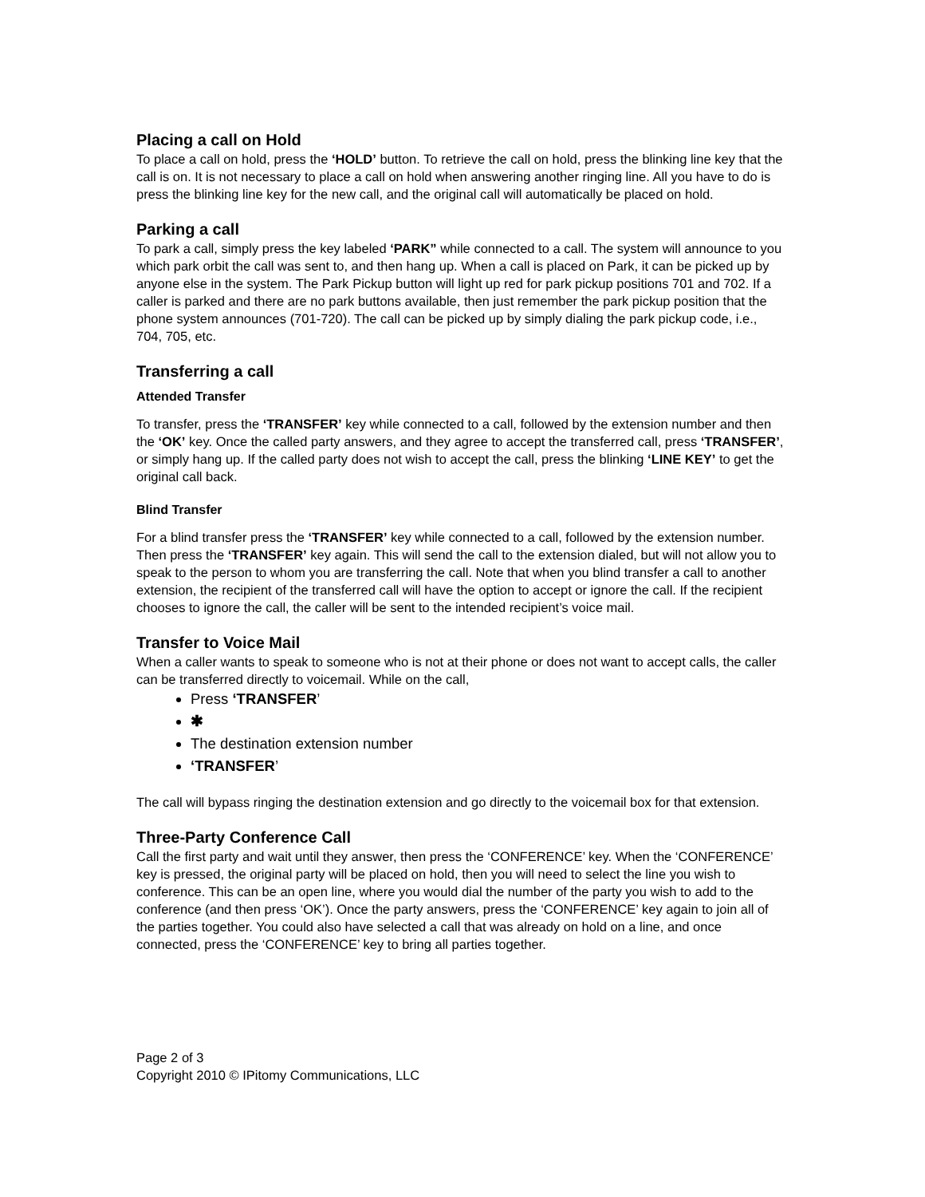Placing a call on Hold
To place a call on hold, press the ‘HOLD’ button. To retrieve the call on hold, press the blinking line key that the call is on. It is not necessary to place a call on hold when answering another ringing line. All you have to do is press the blinking line key for the new call, and the original call will automatically be placed on hold.
Parking a call
To park a call, simply press the key labeled ‘PARK” while connected to a call. The system will announce to you which park orbit the call was sent to, and then hang up. When a call is placed on Park, it can be picked up by anyone else in the system. The Park Pickup button will light up red for park pickup positions 701 and 702. If a caller is parked and there are no park buttons available, then just remember the park pickup position that the phone system announces (701-720). The call can be picked up by simply dialing the park pickup code, i.e., 704, 705, etc.
Transferring a call
Attended Transfer
To transfer, press the ‘TRANSFER’ key while connected to a call, followed by the extension number and then the ‘OK’ key. Once the called party answers, and they agree to accept the transferred call, press ‘TRANSFER’, or simply hang up. If the called party does not wish to accept the call, press the blinking ‘LINE KEY’ to get the original call back.
Blind Transfer
For a blind transfer press the ‘TRANSFER’ key while connected to a call, followed by the extension number. Then press the ‘TRANSFER’ key again. This will send the call to the extension dialed, but will not allow you to speak to the person to whom you are transferring the call. Note that when you blind transfer a call to another extension, the recipient of the transferred call will have the option to accept or ignore the call. If the recipient chooses to ignore the call, the caller will be sent to the intended recipient’s voice mail.
Transfer to Voice Mail
When a caller wants to speak to someone who is not at their phone or does not want to accept calls, the caller can be transferred directly to voicemail. While on the call,
Press ‘TRANSFER’
✱
The destination extension number
‘TRANSFER’
The call will bypass ringing the destination extension and go directly to the voicemail box for that extension.
Three-Party Conference Call
Call the first party and wait until they answer, then press the ‘CONFERENCE’ key. When the ‘CONFERENCE’ key is pressed, the original party will be placed on hold, then you will need to select the line you wish to conference. This can be an open line, where you would dial the number of the party you wish to add to the conference (and then press ‘OK’). Once the party answers, press the ‘CONFERENCE’ key again to join all of the parties together. You could also have selected a call that was already on hold on a line, and once connected, press the ‘CONFERENCE’ key to bring all parties together.
Page 2 of 3
Copyright 2010 © IPitomy Communications, LLC